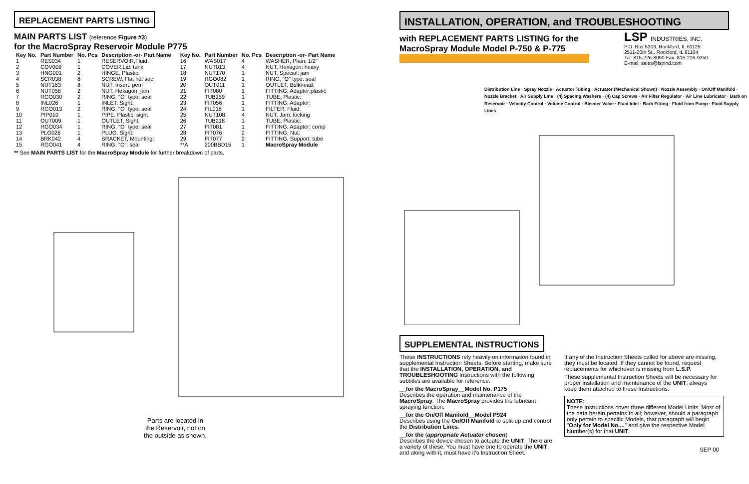REPLACEMENT PARTS LISTING
MAIN PARTS LIST (reference Figure #3)
for the MacroSpray Reservoir Module P775
| Key No. | Part Number | No. Pcs | Description -or- Part Name |
| --- | --- | --- | --- |
| 1 | RES034 | 1 | RESERVOIR,Fluid: |
| 2 | COV009 | 1 | COVER,Lid: tank |
| 3 | HNG001 | 2 | HINGE, Plastic: |
| 4 | SCR038 | 8 | SCREW, Flat hd: soc |
| 5 | NUT163 | 8 | NUT, Insert: pem |
| 6 | NUT058 | 2 | NUT, Hexagon: jam |
| 7 | RGO030 | 2 | RING, "O" type: seal |
| 8 | INL026 | 1 | INLET, Sight: |
| 9 | RGO013 | 2 | RING, "O" type: seal |
| 10 | PIP010 | 1 | PIPE, Plastic: sight |
| 11 | OUT009 | 1 | OUTLET, Sight: |
| 12 | RGO034 | 1 | RING, "O" type: seal |
| 13 | PLG026 | 1 | PLUG, Sight: |
| 14 | BRK042 | 4 | BRACKET, Mounting: |
| 15 | RGO041 | 4 | RING, "O": seal |
| Key No. | Part Number | No. Pcs | Description -or- Part Name |
| --- | --- | --- | --- |
| 16 | WAS017 | 4 | WASHER, Plain: 1/2" |
| 17 | NUT013 | 4 | NUT, Hexagon: heavy |
| 18 | NUT170 | 1 | NUT, Special: jam |
| 19 | RGO082 | 1 | RING, "O" type: seal |
| 20 | OUT011 | 1 | OUTLET, Bulkhead: |
| 21 | FIT080 | 1 | FITTING, Adapter:plastic |
| 22 | TUB159 | 1 | TUBE, Plastic: |
| 23 | FIT056 | 1 | FITTING, Adapter: |
| 24 | FIL018 | 1 | FILTER, Fluid: |
| 25 | NUT108 | 4 | NUT, Jam: locking |
| 26 | TUB218 | 1 | TUBE, Plastic: |
| 27 | FIT081 | 1 | FITTING, Adapter: comp |
| 28 | FIT076 | 2 | FITTING, Nut: |
| 29 | FIT077 | 2 | FITTING, Support: tube |
| **A | 200BBD15 | 1 | MacroSpray Module |
** See MAIN PARTS LIST for the MacroSpray Module for further breakdown of parts.
Parts are located in
the Reservoir, not on
the outside as shown.
INSTALLATION, OPERATION, and TROUBLESHOOTING
with REPLACEMENT PARTS LISTING for the
MacroSpray Module Model P-750 & P-775
LSP INDUSTRIES, INC.
P.O. Box 5303, Rockford, IL 61125
2511-20th St., Rockford, IL 61104
Tel: 815-226-8090 Fax: 815-226-9250
E-mail: sales@lspind.com
Distribution Line · Spray Nozzle · Actuator Tubing · Actuator (Mechanical Shown) · Nozzle Assembly · On/Off Manifold · Nozzle Bracket · Air Supply Line · (4) Spacing Washers · (4) Cap Screws · Air Filter Regulator · Air Line Lubricator · Barb on Reservoir · Velocity Control · Volume Control · Bleeder Valve · Fluid Inlet · Barb Fitting · Fluid from Pump · Fluid Supply Lines
SUPPLEMENTAL INSTRUCTIONS
These INSTRUCTIONS rely heavily on information found in supplemental Instruction Sheets. Before starting, make sure that the INSTALLATION, OPERATION, and TROUBLESHOOTING Instructions with the following subtitles are available for reference.
__for the MacroSpray__Model No. P175
Describes the operation and maintenance of the MacroSpray. The MacroSpray provides the lubricant spraying function.
__for the On/Off Manifold__Model P924
Describes using the On/Off Manifold to split-up and control the Distribution Lines.
__for the (appropriate Actuator chosen)
Describes the device chosen to actuate the UNIT. There are a variety of these. You must have one to operate the UNIT, and along with it, must have it's Instruction Sheet.
If any of the Instruction Sheets called for above are missing, they must be located. If they cannot be found, request replacements for whichever is missing from L.S.P.
These supplemental Instruction Sheets will be necessary for proper installation and maintenance of the UNIT, always keep them attached to these Instructions.
NOTE:
These Instructions cover three different Model Units. Most of the data herein pertains to all; however, should a paragraph only pertain to specific Models, that paragraph will begin "Only for Model No...." and give the respective Model Number(s) for that UNIT.
SEP 00